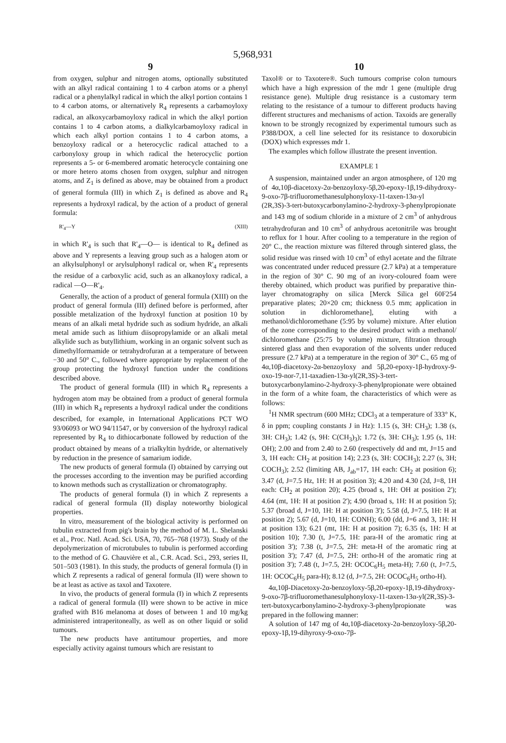5,968,931
9
from oxygen, sulphur and nitrogen atoms, optionally substituted with an alkyl radical containing 1 to 4 carbon atoms or a phenyl radical or a phenylalkyl radical in which the alkyl portion contains 1 to 4 carbon atoms, or alternatively R<sub>4</sub> represents a carbamoyloxy radical, an alkoxycarbamoyloxy radical in which the alkyl portion contains 1 to 4 carbon atoms, a dialkylcarbamoyloxy radical in which each alkyl portion contains 1 to 4 carbon atoms, a benzoyloxy radical or a heterocyclic radical attached to a carbonyloxy group in which radical the heterocyclic portion represents a 5- or 6-membered aromatic heterocycle containing one or more hetero atoms chosen from oxygen, sulphur and nitrogen atoms, and Z<sub>1</sub> is defined as above, may be obtained from a product of general formula (III) in which Z<sub>1</sub> is defined as above and R<sub>4</sub> represents a hydroxyl radical, by the action of a product of general formula:
R'<sub>4</sub>—Y (XIII)
in which R'<sub>4</sub> is such that R'<sub>4</sub>—O— is identical to R<sub>4</sub> defined as above and Y represents a leaving group such as a halogen atom or an alkylsulphonyl or arylsulphonyl radical or, when R'<sub>4</sub> represents the residue of a carboxylic acid, such as an alkanoyloxy radical, a radical —O—R'<sub>4</sub>.
Generally, the action of a product of general formula (XIII) on the product of general formula (III) defined before is performed, after possible metalization of the hydroxyl function at position 10 by means of an alkali metal hydride such as sodium hydride, an alkali metal amide such as lithium diisopropylamide or an alkali metal alkylide such as butyllithium, working in an organic solvent such as dimethylformamide or tetrahydrofuran at a temperature of between −30 and 50° C., followed where appropriate by replacement of the group protecting the hydroxyl function under the conditions described above.
The product of general formula (III) in which R<sub>4</sub> represents a hydrogen atom may be obtained from a product of general formula (III) in which R<sub>4</sub> represents a hydroxyl radical under the conditions described, for example, in International Applications PCT WO 93/06093 or WO 94/11547, or by conversion of the hydroxyl radical represented by R<sub>4</sub> to dithiocarbonate followed by reduction of the product obtained by means of a trialkyltin hydride, or alternatively by reduction in the presence of samarium iodide.
The new products of general formula (I) obtained by carrying out the processes according to the invention may be purified according to known methods such as crystallization or chromatography.
The products of general formula (I) in which Z represents a radical of general formula (II) display noteworthy biological properties.
In vitro, measurement of the biological activity is performed on tubulin extracted from pig's brain by the method of M. L. Shelanski et al., Proc. Natl. Acad. Sci. USA, 70, 765–768 (1973). Study of the depolymerization of microtubules to tubulin is performed according to the method of G. Chauvière et al., C.R. Acad. Sci., 293, series II, 501–503 (1981). In this study, the products of general formula (I) in which Z represents a radical of general formula (II) were shown to be at least as active as taxol and Taxotere.
In vivo, the products of general formula (I) in which Z represents a radical of general formula (II) were shown to be active in mice grafted with B16 melanoma at doses of between 1 and 10 mg/kg administered intraperitoneally, as well as on other liquid or solid tumours.
The new products have antitumour properties, and more especially activity against tumours which are resistant to
10
Taxol® or to Taxotere®. Such tumours comprise colon tumours which have a high expression of the mdr 1 gene (multiple drug resistance gene). Multiple drug resistance is a customary term relating to the resistance of a tumour to different products having different structures and mechanisms of action. Taxoids are generally known to be strongly recognized by experimental tumours such as P388/DOX, a cell line selected for its resistance to doxorubicin (DOX) which expresses mdr 1.
The examples which follow illustrate the present invention.
EXAMPLE 1
A suspension, maintained under an argon atmosphere, of 120 mg of 4α,10β-diacetoxy-2α-benzoyloxy-5β,20-epoxy-1β,19-dihydroxy-9-oxo-7β-trifluoromethanesulphonyloxy-11-taxen-13α-yl (2R,3S)-3-tert-butoxycarbonylamino-2-hydroxy-3-phenylpropionate and 143 mg of sodium chloride in a mixture of 2 cm<sup>3</sup> of anhydrous tetrahydrofuran and 10 cm<sup>3</sup> of anhydrous acetonitrile was brought to reflux for 1 hour. After cooling to a temperature in the region of 20° C., the reaction mixture was filtered through sintered glass, the solid residue was rinsed with 10 cm<sup>3</sup> of ethyl acetate and the filtrate was concentrated under reduced pressure (2.7 kPa) at a temperature in the region of 30° C. 90 mg of an ivory-coloured foam were thereby obtained, which product was purified by preparative thin-layer chromatography on silica [Merck Silica gel 60F254 preparative plates; 20×20 cm; thickness 0.5 mm; application in solution in dichloromethane], eluting with a methanol/dichloromethane (5:95 by volume) mixture. After elution of the zone corresponding to the desired product with a methanol/ dichloromethane (25:75 by volume) mixture, filtration through sintered glass and then evaporation of the solvents under reduced pressure (2.7 kPa) at a temperature in the region of 30° C., 65 mg of 4α,10β-diacetoxy-2α-benzoyloxy and 5β,20-epoxy-1β-hydroxy-9-oxo-19-nor-7,11-taxadien-13α-yl(2R,3S)-3-tert-butoxycarbonylamino-2-hydroxy-3-phenylpropionate were obtained in the form of a white foam, the characteristics of which were as follows:
<sup>1</sup>H NMR spectrum (600 MHz; CDCl<sub>3</sub> at a temperature of 333° K, δ in ppm; coupling constants J in Hz): 1.15 (s, 3H: CH<sub>3</sub>); 1.38 (s, 3H: CH<sub>3</sub>); 1.42 (s, 9H: C(CH<sub>3</sub>)<sub>3</sub>); 1.72 (s, 3H: CH<sub>3</sub>); 1.95 (s, 1H: OH); 2.00 and from 2.40 to 2.60 (respectively dd and mt, J=15 and 3, 1H each: CH<sub>2</sub> at position 14); 2.23 (s, 3H: COCH<sub>3</sub>); 2.27 (s, 3H; COCH<sub>3</sub>); 2.52 (limiting AB, J<sub>ab</sub>=17, 1H each: CH<sub>2</sub> at position 6); 3.47 (d, J=7.5 Hz, 1H: H at position 3); 4.20 and 4.30 (2d, J=8, 1H each: CH<sub>2</sub> at position 20); 4.25 (broad s, 1H: OH at position 2'); 4.64 (mt, 1H: H at position 2'); 4.90 (broad s, 1H: H at position 5); 5.37 (broad d, J=10, 1H: H at position 3'); 5.58 (d, J=7.5, 1H: H at position 2); 5.67 (d, J=10, 1H: CONH); 6.00 (dd, J=6 and 3, 1H: H at position 13); 6.21 (mt, 1H: H at position 7); 6.35 (s, 1H: H at position 10); 7.30 (t, J=7.5, 1H: para-H of the aromatic ring at position 3'); 7.38 (t, J=7.5, 2H: meta-H of the aromatic ring at position 3'); 7.47 (d, J=7.5, 2H: ortho-H of the aromatic ring at position 3'); 7.48 (t, J=7.5, 2H: OCOC<sub>6</sub>H<sub>5</sub> meta-H); 7.60 (t, J=7.5, 1H: OCOC<sub>6</sub>H<sub>5</sub> para-H); 8.12 (d, J=7.5, 2H: OCOC<sub>6</sub>H<sub>5</sub> ortho-H).
4α,10β-Diacetoxy-2α-benzoyloxy-5β,20-epoxy-1β,19-dihydroxy-9-oxo-7β-trifluoromethanesulphonyloxy-11-taxen-13α-yl(2R,3S)-3-tert-butoxycarbonylamino-2-hydroxy-3-phenylpropionate was prepared in the following manner:
A solution of 147 mg of 4α,10β-diacetoxy-2α-benzoyloxy-5β,20-epoxy-1β,19-dihyroxy-9-oxo-7β-